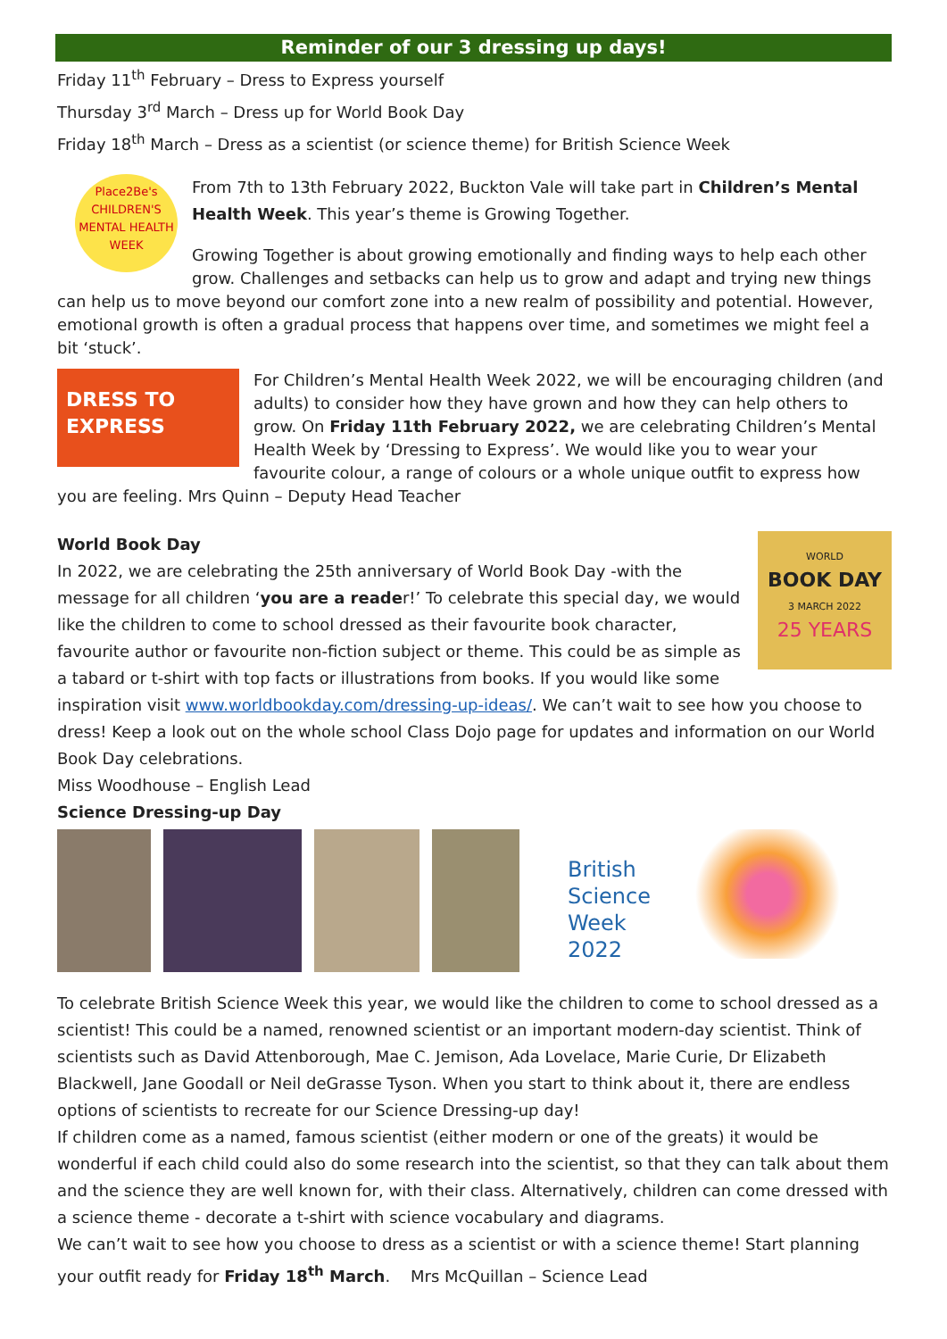Reminder of our 3 dressing up days!
Friday 11<sup>th</sup> February – Dress to Express yourself
Thursday 3<sup>rd</sup> March – Dress up for World Book Day
Friday 18<sup>th</sup> March – Dress as a scientist (or science theme) for British Science Week
Place2Be's
CHILDREN'S
MENTAL HEALTH WEEK
From 7th to 13th February 2022, Buckton Vale will take part in Children’s Mental Health Week. This year’s theme is Growing Together.
Growing Together is about growing emotionally and finding ways to help each other grow. Challenges and setbacks can help us to grow and adapt and trying new things can help us to move beyond our comfort zone into a new realm of possibility and potential. However, emotional growth is often a gradual process that happens over time, and sometimes we might feel a bit ‘stuck’.
DRESS TO EXPRESS
For Children’s Mental Health Week 2022, we will be encouraging children (and adults) to consider how they have grown and how they can help others to grow. On Friday 11th February 2022, we are celebrating Children’s Mental Health Week by ‘Dressing to Express’. We would like you to wear your favourite colour, a range of colours or a whole unique outfit to express how you are feeling. Mrs Quinn – Deputy Head Teacher
WORLD
BOOK DAY
3 MARCH 2022
25 YEARS
World Book Day
In 2022, we are celebrating the 25th anniversary of World Book Day -with the message for all children ‘you are a reader!’ To celebrate this special day, we would like the children to come to school dressed as their favourite book character, favourite author or favourite non-fiction subject or theme. This could be as simple as a tabard or t-shirt with top facts or illustrations from books. If you would like some inspiration visit www.worldbookday.com/dressing-up-ideas/. We can’t wait to see how you choose to dress! Keep a look out on the whole school Class Dojo page for updates and information on our World Book Day celebrations.
Miss Woodhouse – English Lead
Science Dressing-up Day
British Science Week 2022
To celebrate British Science Week this year, we would like the children to come to school dressed as a scientist! This could be a named, renowned scientist or an important modern-day scientist. Think of scientists such as David Attenborough, Mae C. Jemison, Ada Lovelace, Marie Curie, Dr Elizabeth Blackwell, Jane Goodall or Neil deGrasse Tyson. When you start to think about it, there are endless options of scientists to recreate for our Science Dressing-up day!
If children come as a named, famous scientist (either modern or one of the greats) it would be wonderful if each child could also do some research into the scientist, so that they can talk about them and the science they are well known for, with their class. Alternatively, children can come dressed with a science theme - decorate a t-shirt with science vocabulary and diagrams.
We can’t wait to see how you choose to dress as a scientist or with a science theme! Start planning your outfit ready for Friday 18<sup>th</sup> March. Mrs McQuillan – Science Lead